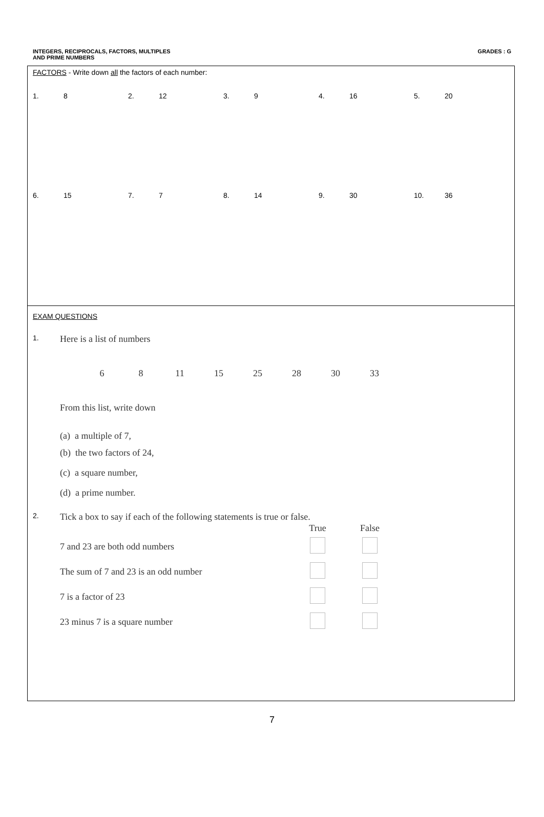INTEGERS, RECIPROCALS, FACTORS, MULTIPLES
AND PRIME NUMBERS
GRADES : G
FACTORS - Write down all the factors of each number:
1. 8 2. 12 3. 9 4. 16 5. 20
6. 15 7. 7 8. 14 9. 30 10. 36
EXAM QUESTIONS
1.
Here is a list of numbers
6 8 11 15 25 28 30 33
From this list, write down
(a) a multiple of 7,
(b) the two factors of 24,
(c) a square number,
(d) a prime number.
2.
Tick a box to say if each of the following statements is true or false.
| | True | False |
| --- | --- | --- |
| 7 and 23 are both odd numbers | | |
| The sum of 7 and 23 is an odd number | | |
| 7 is a factor of 23 | | |
| 23 minus 7 is a square number | | |
7